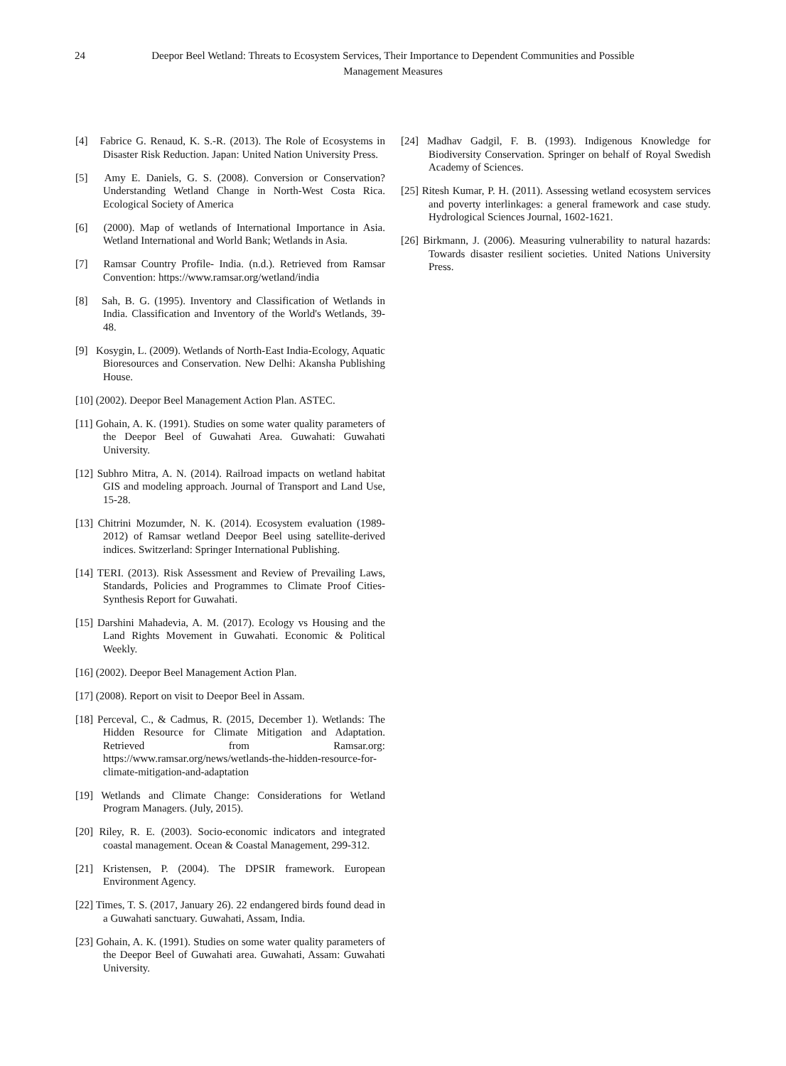24 Deepor Beel Wetland: Threats to Ecosystem Services, Their Importance to Dependent Communities and Possible Management Measures
[4] Fabrice G. Renaud, K. S.-R. (2013). The Role of Ecosystems in Disaster Risk Reduction. Japan: United Nation University Press.
[5] Amy E. Daniels, G. S. (2008). Conversion or Conservation? Understanding Wetland Change in North-West Costa Rica. Ecological Society of America
[6] (2000). Map of wetlands of International Importance in Asia. Wetland International and World Bank; Wetlands in Asia.
[7] Ramsar Country Profile- India. (n.d.). Retrieved from Ramsar Convention: https://www.ramsar.org/wetland/india
[8] Sah, B. G. (1995). Inventory and Classification of Wetlands in India. Classification and Inventory of the World's Wetlands, 39-48.
[9] Kosygin, L. (2009). Wetlands of North-East India-Ecology, Aquatic Bioresources and Conservation. New Delhi: Akansha Publishing House.
[10] (2002). Deepor Beel Management Action Plan. ASTEC.
[11] Gohain, A. K. (1991). Studies on some water quality parameters of the Deepor Beel of Guwahati Area. Guwahati: Guwahati University.
[12] Subhro Mitra, A. N. (2014). Railroad impacts on wetland habitat GIS and modeling approach. Journal of Transport and Land Use, 15-28.
[13] Chitrini Mozumder, N. K. (2014). Ecosystem evaluation (1989-2012) of Ramsar wetland Deepor Beel using satellite-derived indices. Switzerland: Springer International Publishing.
[14] TERI. (2013). Risk Assessment and Review of Prevailing Laws, Standards, Policies and Programmes to Climate Proof Cities- Synthesis Report for Guwahati.
[15] Darshini Mahadevia, A. M. (2017). Ecology vs Housing and the Land Rights Movement in Guwahati. Economic & Political Weekly.
[16] (2002). Deepor Beel Management Action Plan.
[17] (2008). Report on visit to Deepor Beel in Assam.
[18] Perceval, C., & Cadmus, R. (2015, December 1). Wetlands: The Hidden Resource for Climate Mitigation and Adaptation. Retrieved from Ramsar.org: https://www.ramsar.org/news/wetlands-the-hidden-resource-for-climate-mitigation-and-adaptation
[19] Wetlands and Climate Change: Considerations for Wetland Program Managers. (July, 2015).
[20] Riley, R. E. (2003). Socio-economic indicators and integrated coastal management. Ocean & Coastal Management, 299-312.
[21] Kristensen, P. (2004). The DPSIR framework. European Environment Agency.
[22] Times, T. S. (2017, January 26). 22 endangered birds found dead in a Guwahati sanctuary. Guwahati, Assam, India.
[23] Gohain, A. K. (1991). Studies on some water quality parameters of the Deepor Beel of Guwahati area. Guwahati, Assam: Guwahati University.
[24] Madhav Gadgil, F. B. (1993). Indigenous Knowledge for Biodiversity Conservation. Springer on behalf of Royal Swedish Academy of Sciences.
[25] Ritesh Kumar, P. H. (2011). Assessing wetland ecosystem services and poverty interlinkages: a general framework and case study. Hydrological Sciences Journal, 1602-1621.
[26] Birkmann, J. (2006). Measuring vulnerability to natural hazards: Towards disaster resilient societies. United Nations University Press.